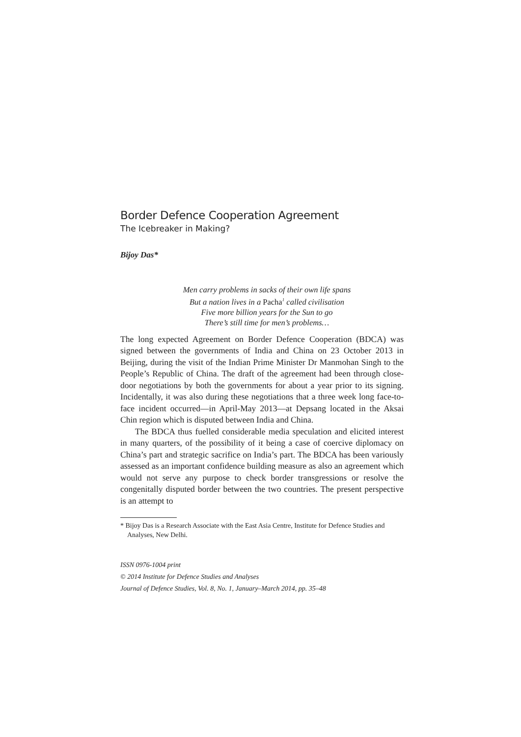Border Defence Cooperation Agreement
The Icebreaker in Making?
Bijoy Das*
Men carry problems in sacks of their own life spans
But a nation lives in a Pacha<sup>1</sup> called civilisation
Five more billion years for the Sun to go
There’s still time for men’s problems…
The long expected Agreement on Border Defence Cooperation (BDCA) was signed between the governments of India and China on 23 October 2013 in Beijing, during the visit of the Indian Prime Minister Dr Manmohan Singh to the People’s Republic of China. The draft of the agreement had been through close-door negotiations by both the governments for about a year prior to its signing. Incidentally, it was also during these negotiations that a three week long face-to-face incident occurred—in April-May 2013—at Depsang located in the Aksai Chin region which is disputed between India and China.
The BDCA thus fuelled considerable media speculation and elicited interest in many quarters, of the possibility of it being a case of coercive diplomacy on China’s part and strategic sacrifice on India’s part. The BDCA has been variously assessed as an important confidence building measure as also an agreement which would not serve any purpose to check border transgressions or resolve the congenitally disputed border between the two countries. The present perspective is an attempt to
* Bijoy Das is a Research Associate with the East Asia Centre, Institute for Defence Studies and Analyses, New Delhi.
ISSN 0976-1004 print
© 2014 Institute for Defence Studies and Analyses
Journal of Defence Studies, Vol. 8, No. 1, January–March 2014, pp. 35–48
​